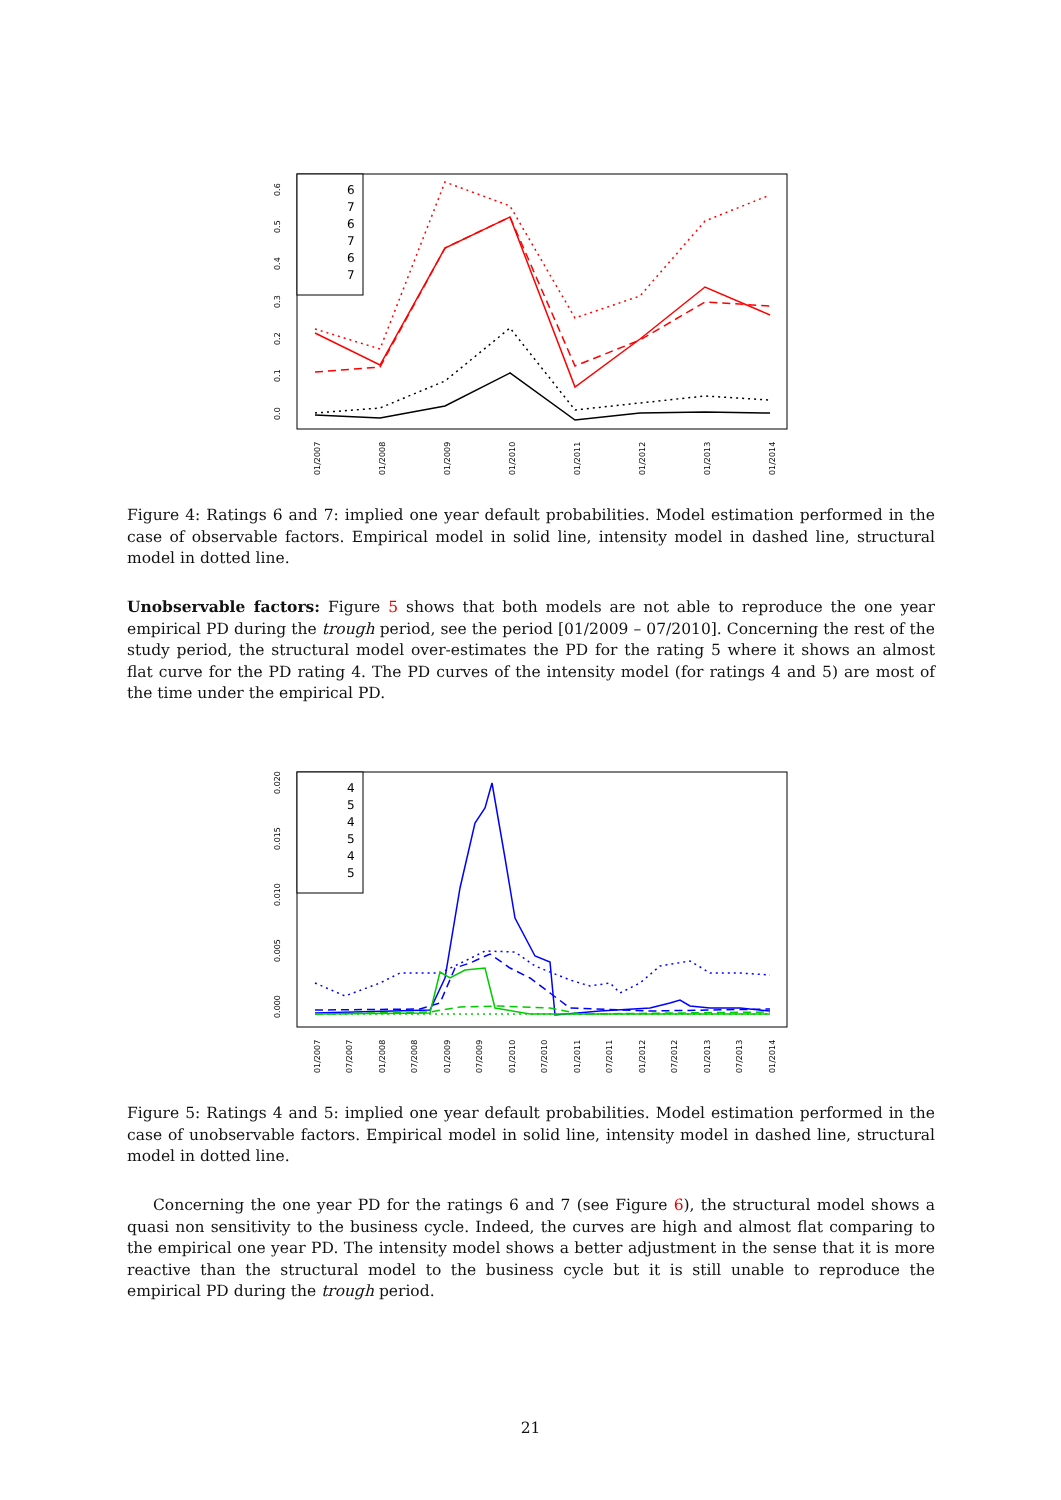0.0
0.1
0.2
0.3
0.4
0.5
0.6
01/2007
01/2008
01/2009
01/2010
01/2011
01/2012
01/2013
01/2014
6
7
6
7
6
7
Figure 4: Ratings 6 and 7: implied one year default probabilities. Model estimation performed in the case of observable factors. Empirical model in solid line, intensity model in dashed line, structural model in dotted line.
Unobservable factors: Figure 5 shows that both models are not able to reproduce the one year empirical PD during the trough period, see the period [01/2009 – 07/2010]. Concerning the rest of the study period, the structural model over-estimates the PD for the rating 5 where it shows an almost flat curve for the PD rating 4. The PD curves of the intensity model (for ratings 4 and 5) are most of the time under the empirical PD.
0.000
0.005
0.010
0.015
0.020
01/2007
07/2007
01/2008
07/2008
01/2009
07/2009
01/2010
07/2010
01/2011
07/2011
01/2012
07/2012
01/2013
07/2013
01/2014
4
5
4
5
4
5
Figure 5: Ratings 4 and 5: implied one year default probabilities. Model estimation performed in the case of unobservable factors. Empirical model in solid line, intensity model in dashed line, structural model in dotted line.
Concerning the one year PD for the ratings 6 and 7 (see Figure 6), the structural model shows a quasi non sensitivity to the business cycle. Indeed, the curves are high and almost flat comparing to the empirical one year PD. The intensity model shows a better adjustment in the sense that it is more reactive than the structural model to the business cycle but it is still unable to reproduce the empirical PD during the trough period.
21